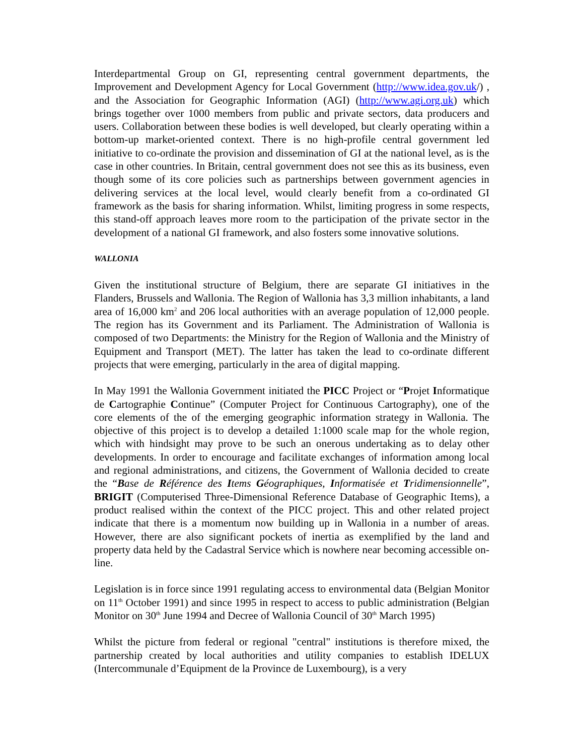Interdepartmental Group on GI, representing central government departments, the Improvement and Development Agency for Local Government (http://www.idea.gov.uk/) , and the Association for Geographic Information (AGI) (http://www.agi.org.uk) which brings together over 1000 members from public and private sectors, data producers and users. Collaboration between these bodies is well developed, but clearly operating within a bottom-up market-oriented context. There is no high-profile central government led initiative to co-ordinate the provision and dissemination of GI at the national level, as is the case in other countries. In Britain, central government does not see this as its business, even though some of its core policies such as partnerships between government agencies in delivering services at the local level, would clearly benefit from a co-ordinated GI framework as the basis for sharing information. Whilst, limiting progress in some respects, this stand-off approach leaves more room to the participation of the private sector in the development of a national GI framework, and also fosters some innovative solutions.
WALLONIA
Given the institutional structure of Belgium, there are separate GI initiatives in the Flanders, Brussels and Wallonia. The Region of Wallonia has 3,3 million inhabitants, a land area of 16,000 km<sup>2</sup> and 206 local authorities with an average population of 12,000 people. The region has its Government and its Parliament. The Administration of Wallonia is composed of two Departments: the Ministry for the Region of Wallonia and the Ministry of Equipment and Transport (MET). The latter has taken the lead to co-ordinate different projects that were emerging, particularly in the area of digital mapping.
In May 1991 the Wallonia Government initiated the PICC Project or “Projet Informatique de Cartographie Continue” (Computer Project for Continuous Cartography), one of the core elements of the of the emerging geographic information strategy in Wallonia. The objective of this project is to develop a detailed 1:1000 scale map for the whole region, which with hindsight may prove to be such an onerous undertaking as to delay other developments. In order to encourage and facilitate exchanges of information among local and regional administrations, and citizens, the Government of Wallonia decided to create the “Base de Référence des Items Géographiques, Informatisée et Tridimensionnelle”, BRIGIT (Computerised Three-Dimensional Reference Database of Geographic Items), a product realised within the context of the PICC project. This and other related project indicate that there is a momentum now building up in Wallonia in a number of areas. However, there are also significant pockets of inertia as exemplified by the land and property data held by the Cadastral Service which is nowhere near becoming accessible on-line.
Legislation is in force since 1991 regulating access to environmental data (Belgian Monitor on 11<sup>th</sup> October 1991) and since 1995 in respect to access to public administration (Belgian Monitor on 30<sup>th</sup> June 1994 and Decree of Wallonia Council of 30<sup>th</sup> March 1995)
Whilst the picture from federal or regional "central" institutions is therefore mixed, the partnership created by local authorities and utility companies to establish IDELUX (Intercommunale d’Equipment de la Province de Luxembourg), is a very